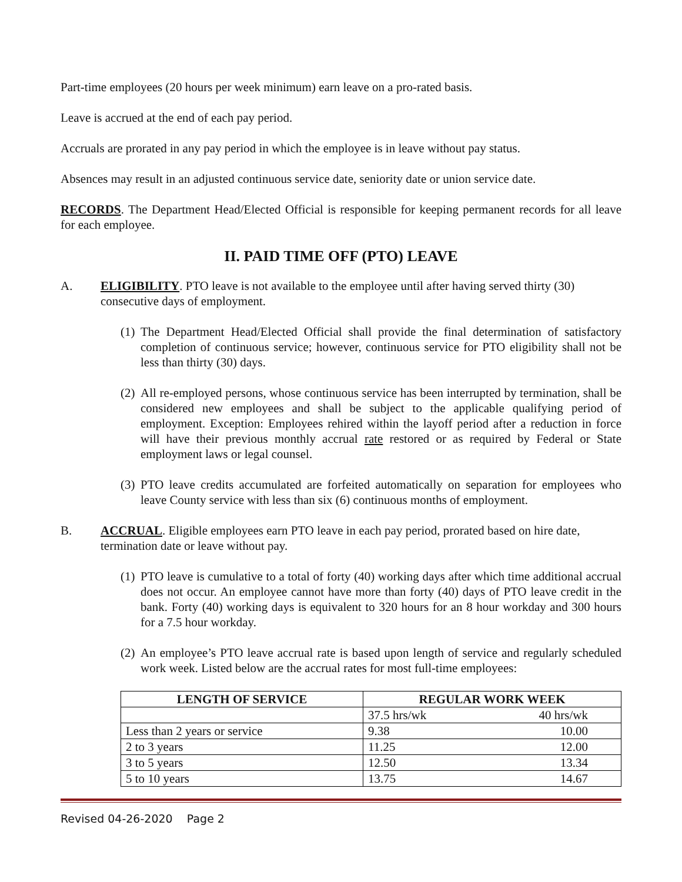Part-time employees (20 hours per week minimum) earn leave on a pro-rated basis.
Leave is accrued at the end of each pay period.
Accruals are prorated in any pay period in which the employee is in leave without pay status.
Absences may result in an adjusted continuous service date, seniority date or union service date.
RECORDS. The Department Head/Elected Official is responsible for keeping permanent records for all leave for each employee.
II. PAID TIME OFF (PTO) LEAVE
A. ELIGIBILITY. PTO leave is not available to the employee until after having served thirty (30) consecutive days of employment.
(1)
The Department Head/Elected Official shall provide the final determination of satisfactory completion of continuous service; however, continuous service for PTO eligibility shall not be less than thirty (30) days.
(2)
All re-employed persons, whose continuous service has been interrupted by termination, shall be considered new employees and shall be subject to the applicable qualifying period of employment. Exception: Employees rehired within the layoff period after a reduction in force will have their previous monthly accrual rate restored or as required by Federal or State employment laws or legal counsel.
(3)
PTO leave credits accumulated are forfeited automatically on separation for employees who leave County service with less than six (6) continuous months of employment.
B. ACCRUAL. Eligible employees earn PTO leave in each pay period, prorated based on hire date, termination date or leave without pay.
(1)
PTO leave is cumulative to a total of forty (40) working days after which time additional accrual does not occur. An employee cannot have more than forty (40) days of PTO leave credit in the bank. Forty (40) working days is equivalent to 320 hours for an 8 hour workday and 300 hours for a 7.5 hour workday.
(2)
An employee’s PTO leave accrual rate is based upon length of service and regularly scheduled work week. Listed below are the accrual rates for most full-time employees:
| LENGTH OF SERVICE | REGULAR WORK WEEK |
| --- | --- |
| | 37.5 hrs/wk 40 hrs/wk |
| Less than 2 years or service | 9.38 10.00 |
| 2 to 3 years | 11.25 12.00 |
| 3 to 5 years | 12.50 13.34 |
| 5 to 10 years | 13.75 14.67 |
Revised 04-26-2020 Page 2